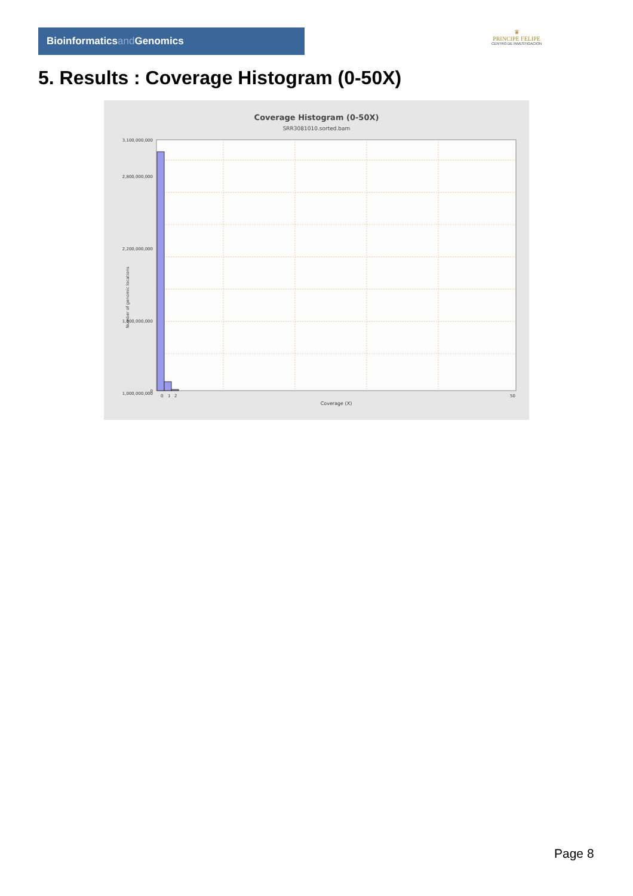Bioinformaticsand Genomics
♛
PRINCIPE FELIPE
CENTRO DE INVESTIGACION
5. Results : Coverage Histogram (0-50X)
Coverage Histogram (0-50X)
SRR3081010.sorted.bam
3,100,000,000
2,800,000,000
2,200,000,000
1,600,000,000
1,000,000,000
0
0
1
2
50
Coverage (X)
Number of genomic locations
Page 8